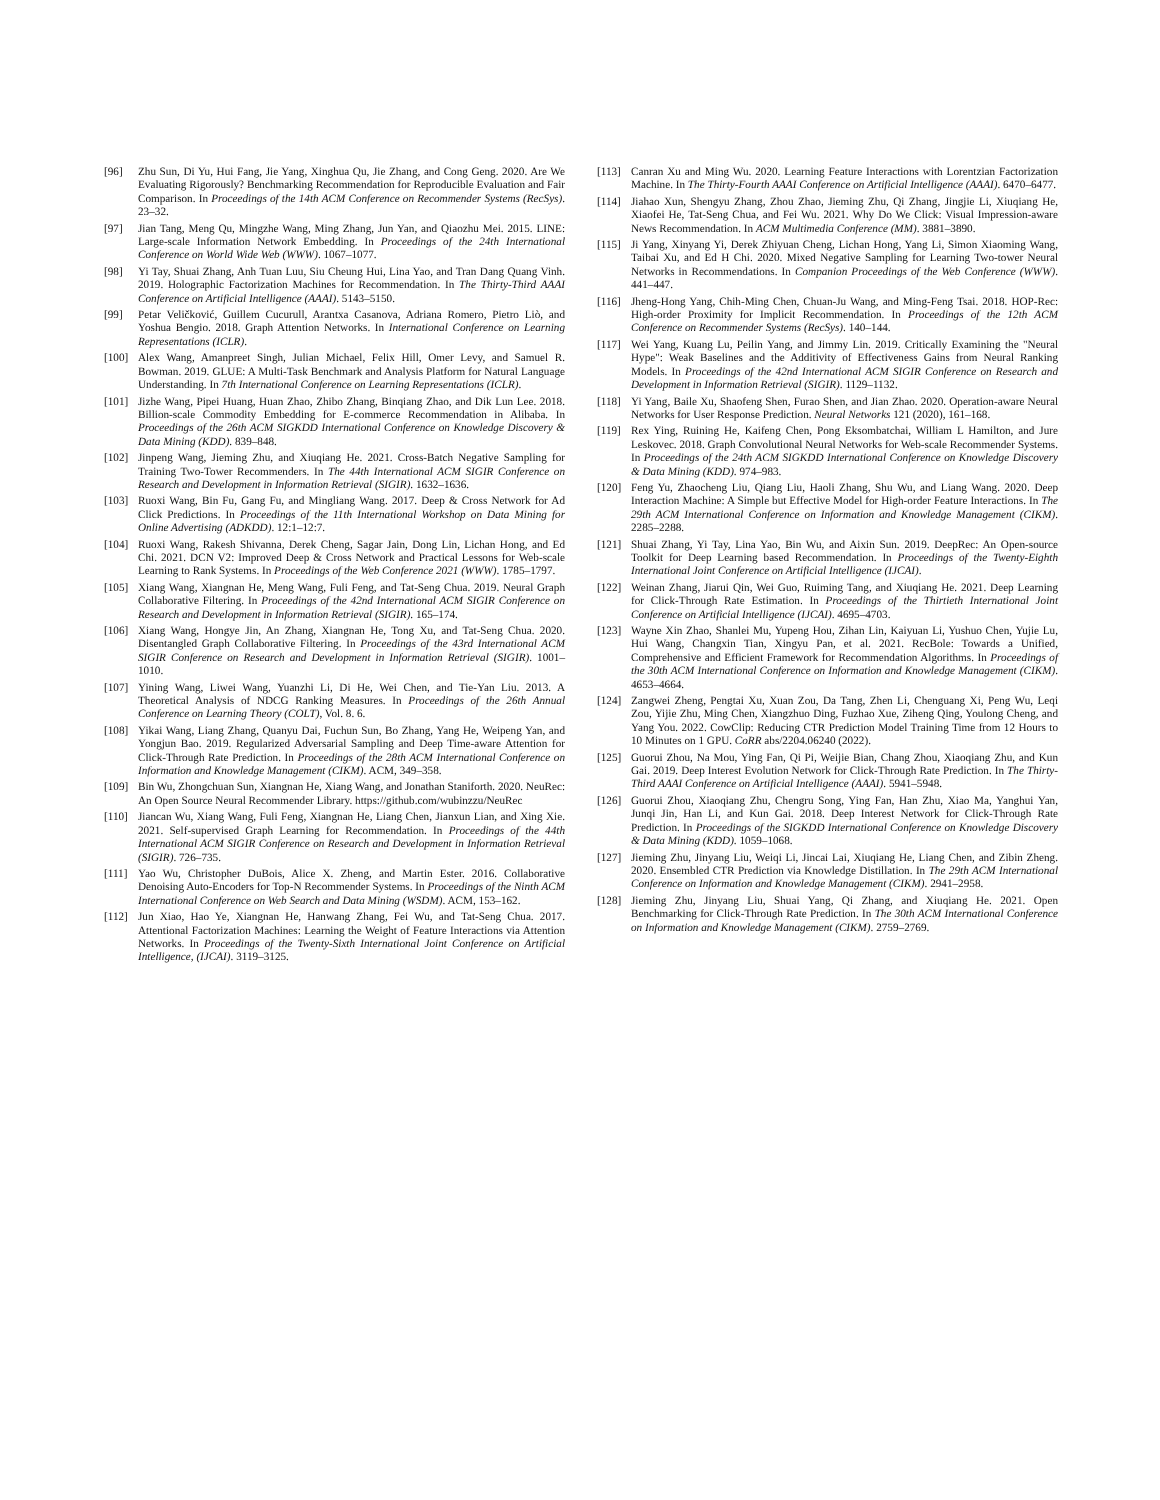[96] Zhu Sun, Di Yu, Hui Fang, Jie Yang, Xinghua Qu, Jie Zhang, and Cong Geng. 2020. Are We Evaluating Rigorously? Benchmarking Recommendation for Reproducible Evaluation and Fair Comparison. In Proceedings of the 14th ACM Conference on Recommender Systems (RecSys). 23–32.
[97] Jian Tang, Meng Qu, Mingzhe Wang, Ming Zhang, Jun Yan, and Qiaozhu Mei. 2015. LINE: Large-scale Information Network Embedding. In Proceedings of the 24th International Conference on World Wide Web (WWW). 1067–1077.
[98] Yi Tay, Shuai Zhang, Anh Tuan Luu, Siu Cheung Hui, Lina Yao, and Tran Dang Quang Vinh. 2019. Holographic Factorization Machines for Recommendation. In The Thirty-Third AAAI Conference on Artificial Intelligence (AAAI). 5143–5150.
[99] Petar Veličković, Guillem Cucurull, Arantxa Casanova, Adriana Romero, Pietro Liò, and Yoshua Bengio. 2018. Graph Attention Networks. In International Conference on Learning Representations (ICLR).
[100] Alex Wang, Amanpreet Singh, Julian Michael, Felix Hill, Omer Levy, and Samuel R. Bowman. 2019. GLUE: A Multi-Task Benchmark and Analysis Platform for Natural Language Understanding. In 7th International Conference on Learning Representations (ICLR).
[101] Jizhe Wang, Pipei Huang, Huan Zhao, Zhibo Zhang, Binqiang Zhao, and Dik Lun Lee. 2018. Billion-scale Commodity Embedding for E-commerce Recommendation in Alibaba. In Proceedings of the 26th ACM SIGKDD International Conference on Knowledge Discovery & Data Mining (KDD). 839–848.
[102] Jinpeng Wang, Jieming Zhu, and Xiuqiang He. 2021. Cross-Batch Negative Sampling for Training Two-Tower Recommenders. In The 44th International ACM SIGIR Conference on Research and Development in Information Retrieval (SIGIR). 1632–1636.
[103] Ruoxi Wang, Bin Fu, Gang Fu, and Mingliang Wang. 2017. Deep & Cross Network for Ad Click Predictions. In Proceedings of the 11th International Workshop on Data Mining for Online Advertising (ADKDD). 12:1–12:7.
[104] Ruoxi Wang, Rakesh Shivanna, Derek Cheng, Sagar Jain, Dong Lin, Lichan Hong, and Ed Chi. 2021. DCN V2: Improved Deep & Cross Network and Practical Lessons for Web-scale Learning to Rank Systems. In Proceedings of the Web Conference 2021 (WWW). 1785–1797.
[105] Xiang Wang, Xiangnan He, Meng Wang, Fuli Feng, and Tat-Seng Chua. 2019. Neural Graph Collaborative Filtering. In Proceedings of the 42nd International ACM SIGIR Conference on Research and Development in Information Retrieval (SIGIR). 165–174.
[106] Xiang Wang, Hongye Jin, An Zhang, Xiangnan He, Tong Xu, and Tat-Seng Chua. 2020. Disentangled Graph Collaborative Filtering. In Proceedings of the 43rd International ACM SIGIR Conference on Research and Development in Information Retrieval (SIGIR). 1001–1010.
[107] Yining Wang, Liwei Wang, Yuanzhi Li, Di He, Wei Chen, and Tie-Yan Liu. 2013. A Theoretical Analysis of NDCG Ranking Measures. In Proceedings of the 26th Annual Conference on Learning Theory (COLT), Vol. 8. 6.
[108] Yikai Wang, Liang Zhang, Quanyu Dai, Fuchun Sun, Bo Zhang, Yang He, Weipeng Yan, and Yongjun Bao. 2019. Regularized Adversarial Sampling and Deep Time-aware Attention for Click-Through Rate Prediction. In Proceedings of the 28th ACM International Conference on Information and Knowledge Management (CIKM). ACM, 349–358.
[109] Bin Wu, Zhongchuan Sun, Xiangnan He, Xiang Wang, and Jonathan Staniforth. 2020. NeuRec: An Open Source Neural Recommender Library. https://github.com/wubinzzu/NeuRec
[110] Jiancan Wu, Xiang Wang, Fuli Feng, Xiangnan He, Liang Chen, Jianxun Lian, and Xing Xie. 2021. Self-supervised Graph Learning for Recommendation. In Proceedings of the 44th International ACM SIGIR Conference on Research and Development in Information Retrieval (SIGIR). 726–735.
[111] Yao Wu, Christopher DuBois, Alice X. Zheng, and Martin Ester. 2016. Collaborative Denoising Auto-Encoders for Top-N Recommender Systems. In Proceedings of the Ninth ACM International Conference on Web Search and Data Mining (WSDM). ACM, 153–162.
[112] Jun Xiao, Hao Ye, Xiangnan He, Hanwang Zhang, Fei Wu, and Tat-Seng Chua. 2017. Attentional Factorization Machines: Learning the Weight of Feature Interactions via Attention Networks. In Proceedings of the Twenty-Sixth International Joint Conference on Artificial Intelligence, (IJCAI). 3119–3125.
[113] Canran Xu and Ming Wu. 2020. Learning Feature Interactions with Lorentzian Factorization Machine. In The Thirty-Fourth AAAI Conference on Artificial Intelligence (AAAI). 6470–6477.
[114] Jiahao Xun, Shengyu Zhang, Zhou Zhao, Jieming Zhu, Qi Zhang, Jingjie Li, Xiuqiang He, Xiaofei He, Tat-Seng Chua, and Fei Wu. 2021. Why Do We Click: Visual Impression-aware News Recommendation. In ACM Multimedia Conference (MM). 3881–3890.
[115] Ji Yang, Xinyang Yi, Derek Zhiyuan Cheng, Lichan Hong, Yang Li, Simon Xiaoming Wang, Taibai Xu, and Ed H Chi. 2020. Mixed Negative Sampling for Learning Two-tower Neural Networks in Recommendations. In Companion Proceedings of the Web Conference (WWW). 441–447.
[116] Jheng-Hong Yang, Chih-Ming Chen, Chuan-Ju Wang, and Ming-Feng Tsai. 2018. HOP-Rec: High-order Proximity for Implicit Recommendation. In Proceedings of the 12th ACM Conference on Recommender Systems (RecSys). 140–144.
[117] Wei Yang, Kuang Lu, Peilin Yang, and Jimmy Lin. 2019. Critically Examining the "Neural Hype": Weak Baselines and the Additivity of Effectiveness Gains from Neural Ranking Models. In Proceedings of the 42nd International ACM SIGIR Conference on Research and Development in Information Retrieval (SIGIR). 1129–1132.
[118] Yi Yang, Baile Xu, Shaofeng Shen, Furao Shen, and Jian Zhao. 2020. Operation-aware Neural Networks for User Response Prediction. Neural Networks 121 (2020), 161–168.
[119] Rex Ying, Ruining He, Kaifeng Chen, Pong Eksombatchai, William L Hamilton, and Jure Leskovec. 2018. Graph Convolutional Neural Networks for Web-scale Recommender Systems. In Proceedings of the 24th ACM SIGKDD International Conference on Knowledge Discovery & Data Mining (KDD). 974–983.
[120] Feng Yu, Zhaocheng Liu, Qiang Liu, Haoli Zhang, Shu Wu, and Liang Wang. 2020. Deep Interaction Machine: A Simple but Effective Model for High-order Feature Interactions. In The 29th ACM International Conference on Information and Knowledge Management (CIKM). 2285–2288.
[121] Shuai Zhang, Yi Tay, Lina Yao, Bin Wu, and Aixin Sun. 2019. DeepRec: An Open-source Toolkit for Deep Learning based Recommendation. In Proceedings of the Twenty-Eighth International Joint Conference on Artificial Intelligence (IJCAI).
[122] Weinan Zhang, Jiarui Qin, Wei Guo, Ruiming Tang, and Xiuqiang He. 2021. Deep Learning for Click-Through Rate Estimation. In Proceedings of the Thirtieth International Joint Conference on Artificial Intelligence (IJCAI). 4695–4703.
[123] Wayne Xin Zhao, Shanlei Mu, Yupeng Hou, Zihan Lin, Kaiyuan Li, Yushuo Chen, Yujie Lu, Hui Wang, Changxin Tian, Xingyu Pan, et al. 2021. RecBole: Towards a Unified, Comprehensive and Efficient Framework for Recommendation Algorithms. In Proceedings of the 30th ACM International Conference on Information and Knowledge Management (CIKM). 4653–4664.
[124] Zangwei Zheng, Pengtai Xu, Xuan Zou, Da Tang, Zhen Li, Chenguang Xi, Peng Wu, Leqi Zou, Yijie Zhu, Ming Chen, Xiangzhuo Ding, Fuzhao Xue, Ziheng Qing, Youlong Cheng, and Yang You. 2022. CowClip: Reducing CTR Prediction Model Training Time from 12 Hours to 10 Minutes on 1 GPU. CoRR abs/2204.06240 (2022).
[125] Guorui Zhou, Na Mou, Ying Fan, Qi Pi, Weijie Bian, Chang Zhou, Xiaoqiang Zhu, and Kun Gai. 2019. Deep Interest Evolution Network for Click-Through Rate Prediction. In The Thirty-Third AAAI Conference on Artificial Intelligence (AAAI). 5941–5948.
[126] Guorui Zhou, Xiaoqiang Zhu, Chengru Song, Ying Fan, Han Zhu, Xiao Ma, Yanghui Yan, Junqi Jin, Han Li, and Kun Gai. 2018. Deep Interest Network for Click-Through Rate Prediction. In Proceedings of the SIGKDD International Conference on Knowledge Discovery & Data Mining (KDD). 1059–1068.
[127] Jieming Zhu, Jinyang Liu, Weiqi Li, Jincai Lai, Xiuqiang He, Liang Chen, and Zibin Zheng. 2020. Ensembled CTR Prediction via Knowledge Distillation. In The 29th ACM International Conference on Information and Knowledge Management (CIKM). 2941–2958.
[128] Jieming Zhu, Jinyang Liu, Shuai Yang, Qi Zhang, and Xiuqiang He. 2021. Open Benchmarking for Click-Through Rate Prediction. In The 30th ACM International Conference on Information and Knowledge Management (CIKM). 2759–2769.